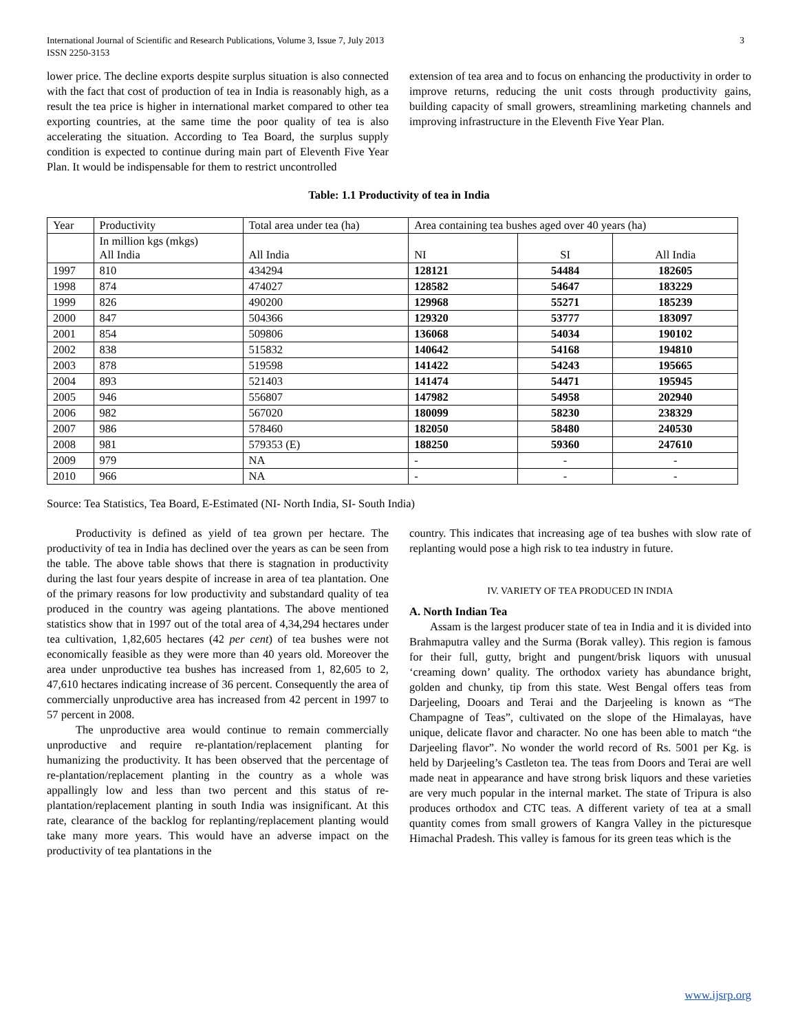International Journal of Scientific and Research Publications, Volume 3, Issue 7, July 2013
ISSN 2250-3153 3
lower price. The decline exports despite surplus situation is also connected with the fact that cost of production of tea in India is reasonably high, as a result the tea price is higher in international market compared to other tea exporting countries, at the same time the poor quality of tea is also accelerating the situation. According to Tea Board, the surplus supply condition is expected to continue during main part of Eleventh Five Year Plan. It would be indispensable for them to restrict uncontrolled
extension of tea area and to focus on enhancing the productivity in order to improve returns, reducing the unit costs through productivity gains, building capacity of small growers, streamlining marketing channels and improving infrastructure in the Eleventh Five Year Plan.
Table: 1.1 Productivity of tea in India
| Year | Productivity | Total area under tea (ha) | Area containing tea bushes aged over 40 years (ha) | | |
| | In million kgs (mkgs) All India | All India | NI | SI | All India |
| 1997 | 810 | 434294 | 128121 | 54484 | 182605 |
| 1998 | 874 | 474027 | 128582 | 54647 | 183229 |
| 1999 | 826 | 490200 | 129968 | 55271 | 185239 |
| 2000 | 847 | 504366 | 129320 | 53777 | 183097 |
| 2001 | 854 | 509806 | 136068 | 54034 | 190102 |
| 2002 | 838 | 515832 | 140642 | 54168 | 194810 |
| 2003 | 878 | 519598 | 141422 | 54243 | 195665 |
| 2004 | 893 | 521403 | 141474 | 54471 | 195945 |
| 2005 | 946 | 556807 | 147982 | 54958 | 202940 |
| 2006 | 982 | 567020 | 180099 | 58230 | 238329 |
| 2007 | 986 | 578460 | 182050 | 58480 | 240530 |
| 2008 | 981 | 579353 (E) | 188250 | 59360 | 247610 |
| 2009 | 979 | NA | - | - | - |
| 2010 | 966 | NA | - | - | - |
Source: Tea Statistics, Tea Board, E-Estimated (NI- North India, SI- South India)
Productivity is defined as yield of tea grown per hectare. The productivity of tea in India has declined over the years as can be seen from the table. The above table shows that there is stagnation in productivity during the last four years despite of increase in area of tea plantation. One of the primary reasons for low productivity and substandard quality of tea produced in the country was ageing plantations. The above mentioned statistics show that in 1997 out of the total area of 4,34,294 hectares under tea cultivation, 1,82,605 hectares (42 per cent) of tea bushes were not economically feasible as they were more than 40 years old. Moreover the area under unproductive tea bushes has increased from 1, 82,605 to 2, 47,610 hectares indicating increase of 36 percent. Consequently the area of commercially unproductive area has increased from 42 percent in 1997 to 57 percent in 2008.
The unproductive area would continue to remain commercially unproductive and require re-plantation/replacement planting for humanizing the productivity. It has been observed that the percentage of re-plantation/replacement planting in the country as a whole was appallingly low and less than two percent and this status of re-plantation/replacement planting in south India was insignificant. At this rate, clearance of the backlog for replanting/replacement planting would take many more years. This would have an adverse impact on the productivity of tea plantations in the
country. This indicates that increasing age of tea bushes with slow rate of replanting would pose a high risk to tea industry in future.
IV. VARIETY OF TEA PRODUCED IN INDIA
A. North Indian Tea
Assam is the largest producer state of tea in India and it is divided into Brahmaputra valley and the Surma (Borak valley). This region is famous for their full, gutty, bright and pungent/brisk liquors with unusual ‘creaming down’ quality. The orthodox variety has abundance bright, golden and chunky, tip from this state. West Bengal offers teas from Darjeeling, Dooars and Terai and the Darjeeling is known as “The Champagne of Teas”, cultivated on the slope of the Himalayas, have unique, delicate flavor and character. No one has been able to match “the Darjeeling flavor”. No wonder the world record of Rs. 5001 per Kg. is held by Darjeeling’s Castleton tea. The teas from Doors and Terai are well made neat in appearance and have strong brisk liquors and these varieties are very much popular in the internal market. The state of Tripura is also produces orthodox and CTC teas. A different variety of tea at a small quantity comes from small growers of Kangra Valley in the picturesque Himachal Pradesh. This valley is famous for its green teas which is the
www.ijsrp.org